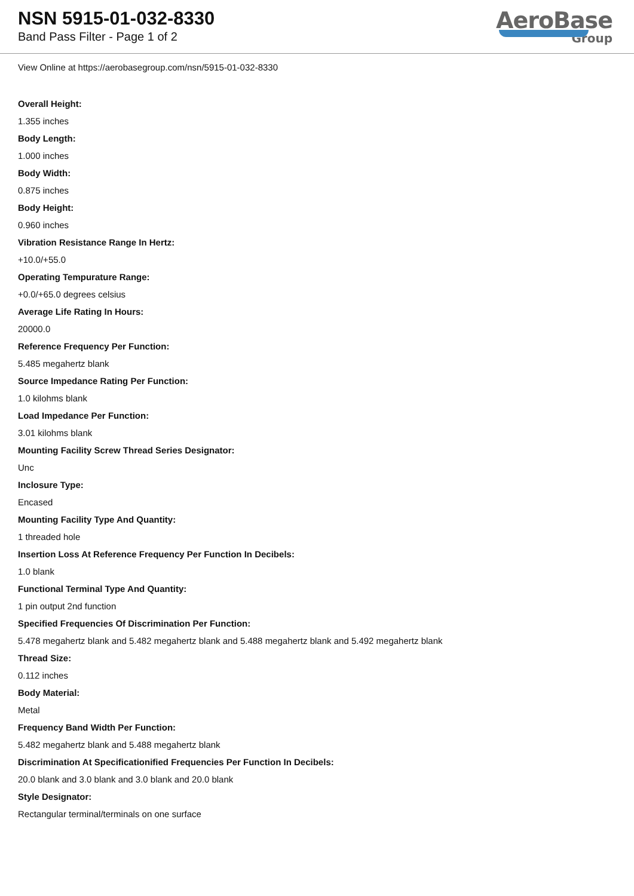NSN 5915-01-032-8330
Band Pass Filter - Page 1 of 2
AeroBase
Group
View Online at https://aerobasegroup.com/nsn/5915-01-032-8330
Overall Height:
1.355 inches
Body Length:
1.000 inches
Body Width:
0.875 inches
Body Height:
0.960 inches
Vibration Resistance Range In Hertz:
+10.0/+55.0
Operating Tempurature Range:
+0.0/+65.0 degrees celsius
Average Life Rating In Hours:
20000.0
Reference Frequency Per Function:
5.485 megahertz blank
Source Impedance Rating Per Function:
1.0 kilohms blank
Load Impedance Per Function:
3.01 kilohms blank
Mounting Facility Screw Thread Series Designator:
Unc
Inclosure Type:
Encased
Mounting Facility Type And Quantity:
1 threaded hole
Insertion Loss At Reference Frequency Per Function In Decibels:
1.0 blank
Functional Terminal Type And Quantity:
1 pin output 2nd function
Specified Frequencies Of Discrimination Per Function:
5.478 megahertz blank and 5.482 megahertz blank and 5.488 megahertz blank and 5.492 megahertz blank
Thread Size:
0.112 inches
Body Material:
Metal
Frequency Band Width Per Function:
5.482 megahertz blank and 5.488 megahertz blank
Discrimination At Specificationified Frequencies Per Function In Decibels:
20.0 blank and 3.0 blank and 3.0 blank and 20.0 blank
Style Designator:
Rectangular terminal/terminals on one surface